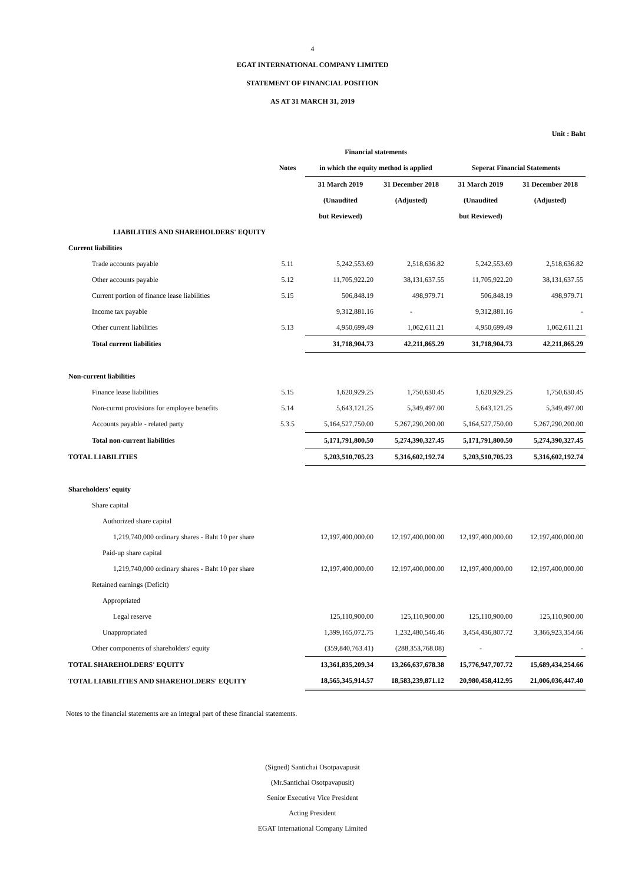4
EGAT INTERNATIONAL COMPANY LIMITED
STATEMENT OF FINANCIAL POSITION
AS AT 31 MARCH 31, 2019
Unit : Baht
| | | Financial statements | | | |
| --- | --- | --- | --- | --- | --- |
| | Notes | in which the equity method is applied | | Seperat Financial Statements | |
| | | 31 March 2019 | 31 December 2018 | 31 March 2019 | 31 December 2018 |
| | | (Unaudited | (Adjusted) | (Unaudited | (Adjusted) |
| | | but Reviewed) | | but Reviewed) | |
| LIABILITIES AND SHAREHOLDERS' EQUITY | | | | | |
| Current liabilities | | | | | |
| Trade accounts payable | 5.11 | 5,242,553.69 | 2,518,636.82 | 5,242,553.69 | 2,518,636.82 |
| Other accounts payable | 5.12 | 11,705,922.20 | 38,131,637.55 | 11,705,922.20 | 38,131,637.55 |
| Current portion of finance lease liabilities | 5.15 | 506,848.19 | 498,979.71 | 506,848.19 | 498,979.71 |
| Income tax payable | | 9,312,881.16 | - | 9,312,881.16 | - |
| Other current liabilities | 5.13 | 4,950,699.49 | 1,062,611.21 | 4,950,699.49 | 1,062,611.21 |
| Total current liabilities | | 31,718,904.73 | 42,211,865.29 | 31,718,904.73 | 42,211,865.29 |
| Non-current liabilities | | | | | |
| Finance lease liabilities | 5.15 | 1,620,929.25 | 1,750,630.45 | 1,620,929.25 | 1,750,630.45 |
| Non-currnt provisions for employee benefits | 5.14 | 5,643,121.25 | 5,349,497.00 | 5,643,121.25 | 5,349,497.00 |
| Accounts payable - related party | 5.3.5 | 5,164,527,750.00 | 5,267,290,200.00 | 5,164,527,750.00 | 5,267,290,200.00 |
| Total non-current liabilities | | 5,171,791,800.50 | 5,274,390,327.45 | 5,171,791,800.50 | 5,274,390,327.45 |
| TOTAL LIABILITIES | | 5,203,510,705.23 | 5,316,602,192.74 | 5,203,510,705.23 | 5,316,602,192.74 |
| Shareholders’ equity | | | | | |
| Share capital | | | | | |
| Authorized share capital | | | | | |
| 1,219,740,000 ordinary shares - Baht 10 per share | | 12,197,400,000.00 | 12,197,400,000.00 | 12,197,400,000.00 | 12,197,400,000.00 |
| Paid-up share capital | | | | | |
| 1,219,740,000 ordinary shares - Baht 10 per share | | 12,197,400,000.00 | 12,197,400,000.00 | 12,197,400,000.00 | 12,197,400,000.00 |
| Retained earnings (Deficit) | | | | | |
| Appropriated | | | | | |
| Legal reserve | | 125,110,900.00 | 125,110,900.00 | 125,110,900.00 | 125,110,900.00 |
| Unappropriated | | 1,399,165,072.75 | 1,232,480,546.46 | 3,454,436,807.72 | 3,366,923,354.66 |
| Other components of shareholders' equity | | (359,840,763.41) | (288,353,768.08) | - | - |
| TOTAL SHAREHOLDERS' EQUITY | | 13,361,835,209.34 | 13,266,637,678.38 | 15,776,947,707.72 | 15,689,434,254.66 |
| TOTAL LIABILITIES AND SHAREHOLDERS' EQUITY | | 18,565,345,914.57 | 18,583,239,871.12 | 20,980,458,412.95 | 21,006,036,447.40 |
Notes to the financial statements are an integral part of these financial statements.
(Signed) Santichai Osotpavapusit
(Mr.Santichai Osotpavapusit)
Senior Executive Vice President
Acting President
EGAT International Company Limited